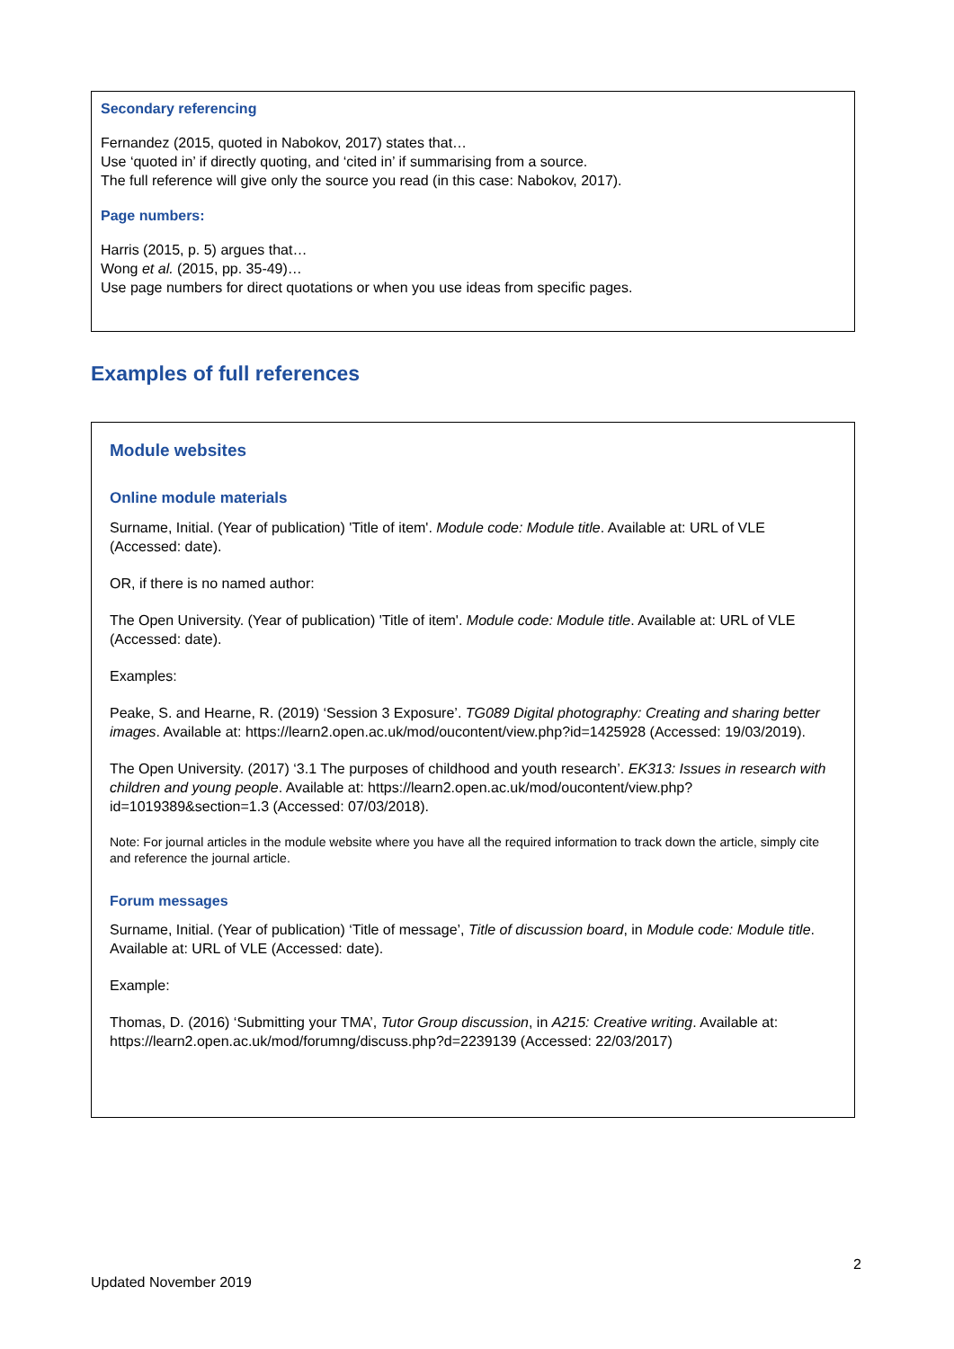Secondary referencing
Fernandez (2015, quoted in Nabokov, 2017) states that…
Use ‘quoted in’ if directly quoting, and ‘cited in’ if summarising from a source.
The full reference will give only the source you read (in this case: Nabokov, 2017).
Page numbers:
Harris (2015, p. 5) argues that…
Wong et al. (2015, pp. 35-49)…
Use page numbers for direct quotations or when you use ideas from specific pages.
Examples of full references
Module websites
Online module materials
Surname, Initial. (Year of publication) 'Title of item'. Module code: Module title. Available at: URL of VLE (Accessed: date).
OR, if there is no named author:
The Open University. (Year of publication) 'Title of item'. Module code: Module title. Available at: URL of VLE (Accessed: date).
Examples:
Peake, S. and Hearne, R. (2019) ‘Session 3 Exposure’. TG089 Digital photography: Creating and sharing better images. Available at: https://learn2.open.ac.uk/mod/oucontent/view.php?id=1425928 (Accessed: 19/03/2019).
The Open University. (2017) ‘3.1 The purposes of childhood and youth research’. EK313: Issues in research with children and young people. Available at: https://learn2.open.ac.uk/mod/oucontent/view.php?id=1019389&section=1.3 (Accessed: 07/03/2018).
Note: For journal articles in the module website where you have all the required information to track down the article, simply cite and reference the journal article.
Forum messages
Surname, Initial. (Year of publication) ‘Title of message’, Title of discussion board, in Module code: Module title. Available at: URL of VLE (Accessed: date).
Example:
Thomas, D. (2016) ‘Submitting your TMA’, Tutor Group discussion, in A215: Creative writing. Available at: https://learn2.open.ac.uk/mod/forumng/discuss.php?d=2239139 (Accessed: 22/03/2017)
2
Updated November 2019